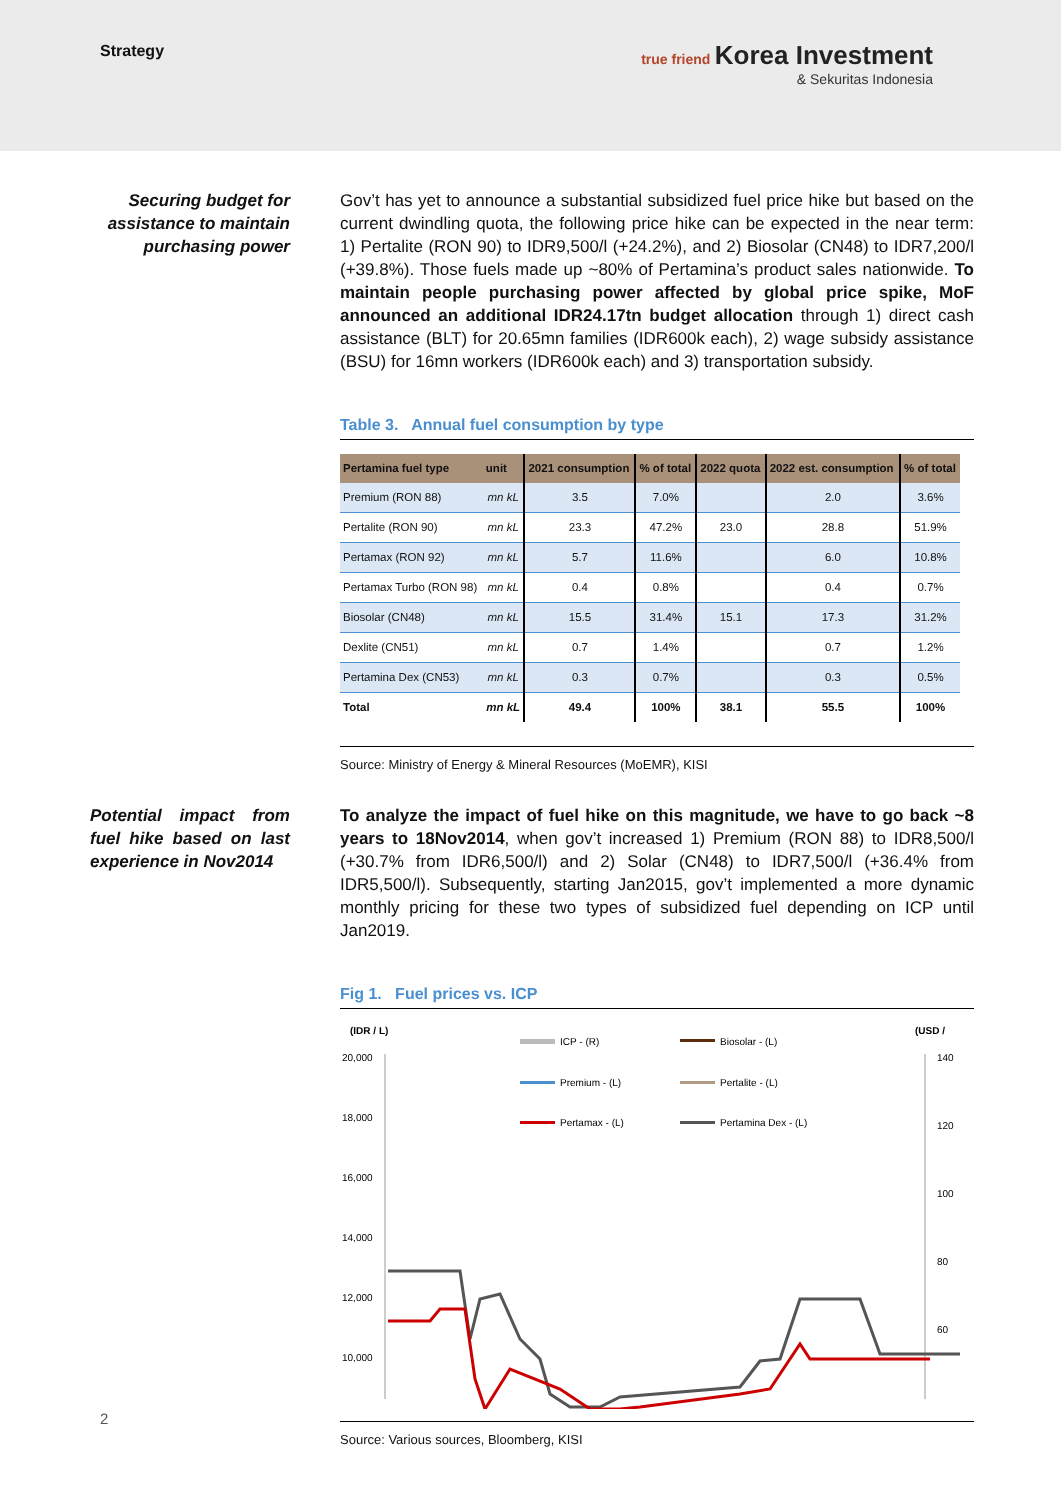Strategy true friend Korea Investment
& Sekuritas Indonesia
Securing budget for assistance to maintain purchasing power
Gov’t has yet to announce a substantial subsidized fuel price hike but based on the current dwindling quota, the following price hike can be expected in the near term: 1) Pertalite (RON 90) to IDR9,500/l (+24.2%), and 2) Biosolar (CN48) to IDR7,200/l (+39.8%). Those fuels made up ~80% of Pertamina’s product sales nationwide. To maintain people purchasing power affected by global price spike, MoF announced an additional IDR24.17tn budget allocation through 1) direct cash assistance (BLT) for 20.65mn families (IDR600k each), 2) wage subsidy assistance (BSU) for 16mn workers (IDR600k each) and 3) transportation subsidy.
Table 3. Annual fuel consumption by type
| Pertamina fuel type | unit | 2021 consumption | % of total | 2022 quota | 2022 est. consumption | % of total |
| --- | --- | --- | --- | --- | --- | --- |
| Premium (RON 88) | mn kL | 3.5 | 7.0% | | 2.0 | 3.6% |
| Pertalite (RON 90) | mn kL | 23.3 | 47.2% | 23.0 | 28.8 | 51.9% |
| Pertamax (RON 92) | mn kL | 5.7 | 11.6% | | 6.0 | 10.8% |
| Pertamax Turbo (RON 98) | mn kL | 0.4 | 0.8% | | 0.4 | 0.7% |
| Biosolar (CN48) | mn kL | 15.5 | 31.4% | 15.1 | 17.3 | 31.2% |
| Dexlite (CN51) | mn kL | 0.7 | 1.4% | | 0.7 | 1.2% |
| Pertamina Dex (CN53) | mn kL | 0.3 | 0.7% | | 0.3 | 0.5% |
| Total | mn kL | 49.4 | 100% | 38.1 | 55.5 | 100% |
Source: Ministry of Energy & Mineral Resources (MoEMR), KISI
Potential impact from fuel hike based on last experience in Nov2014
To analyze the impact of fuel hike on this magnitude, we have to go back ~8 years to 18Nov2014, when gov’t increased 1) Premium (RON 88) to IDR8,500/l (+30.7% from IDR6,500/l) and 2) Solar (CN48) to IDR7,500/l (+36.4% from IDR5,500/l). Subsequently, starting Jan2015, gov’t implemented a more dynamic monthly pricing for these two types of subsidized fuel depending on ICP until Jan2019.
Fig 1. Fuel prices vs. ICP
(IDR / L)
(USD /
20,000
18,000
16,000
14,000
12,000
10,000
140
120
100
80
60
ICP - (R)
Biosolar - (L)
Premium - (L)
Pertalite - (L)
Pertamax - (L)
Pertamina Dex - (L)
Source: Various sources, Bloomberg, KISI
2